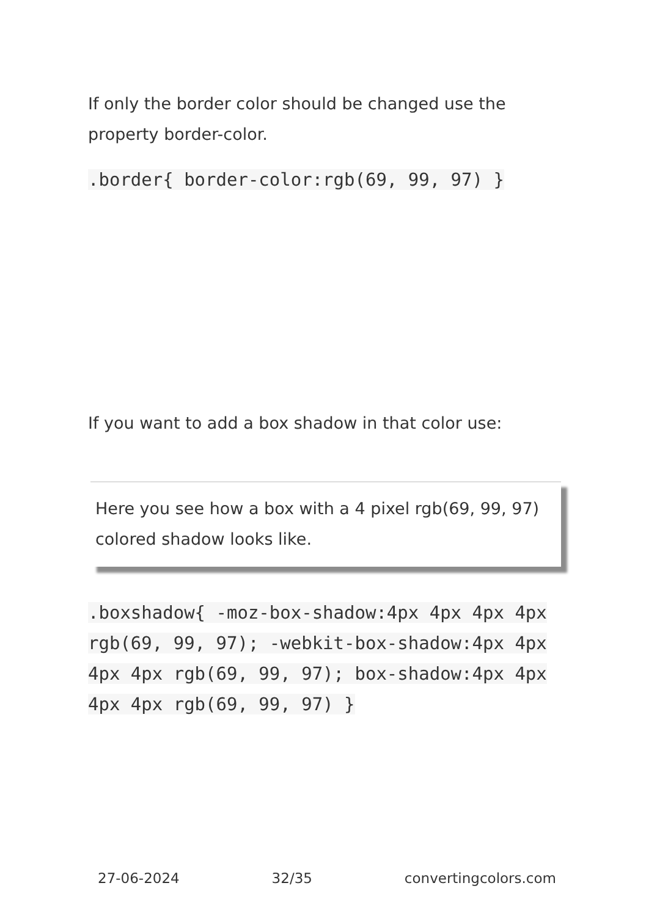If only the border color should be changed use the property border-color.
.border{ border-color:rgb(69, 99, 97) }
If you want to add a box shadow in that color use:
Here you see how a box with a 4 pixel rgb(69, 99, 97) colored shadow looks like.
.boxshadow{ -moz-box-shadow:4px 4px 4px 4px rgb(69, 99, 97); -webkit-box-shadow:4px 4px 4px 4px rgb(69, 99, 97); box-shadow:4px 4px 4px 4px rgb(69, 99, 97) }
27-06-2024 32/35 convertingcolors.com